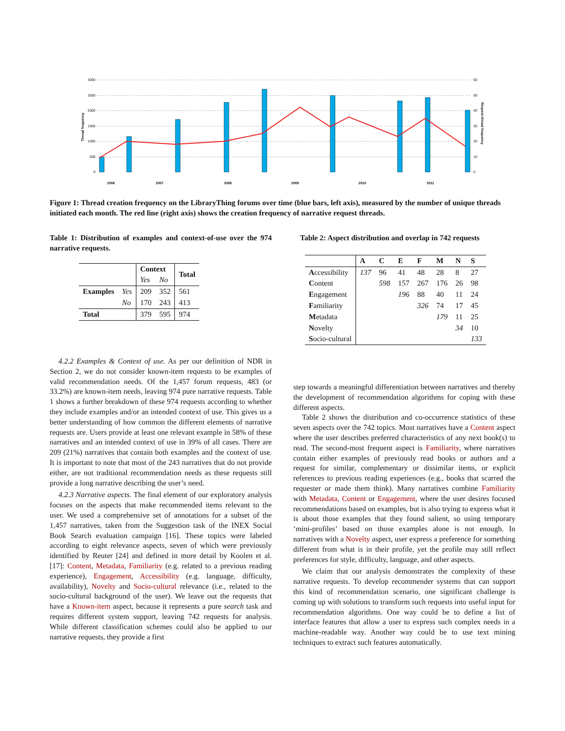3000
2500
2000
1500
1000
500
0
60
50
40
30
20
10
0
2006
2007
2008
2009
2010
2011
Thread frequency
Request thread frequency
Figure 1: Thread creation frequency on the LibraryThing forums over time (blue bars, left axis), measured by the number of unique threads initiated each month. The red line (right axis) shows the creation frequency of narrative request threads.
Table 1: Distribution of examples and context-of-use over the 974 narrative requests.
| | | Context | | Total |
| --- | --- | --- | --- | --- |
| | | Yes | No | |
| Examples | Yes | 209 | 352 | 561 |
| | No | 170 | 243 | 413 |
| Total | | 379 | 595 | 974 |
Table 2: Aspect distribution and overlap in 742 requests
| | A | C | E | F | M | N | S |
| --- | --- | --- | --- | --- | --- | --- | --- |
| A ccessibility | 137 | 96 | 41 | 48 | 28 | 8 | 27 |
| C ontent | | 598 | 157 | 267 | 176 | 26 | 98 |
| E ngagement | | | 196 | 88 | 40 | 11 | 24 |
| F amiliarity | | | | 326 | 74 | 17 | 45 |
| M etadata | | | | | 179 | 11 | 25 |
| N ovelty | | | | | | 34 | 10 |
| S ocio-cultural | | | | | | | 133 |
4.2.2 Examples & Context of use. As per our definition of NDR in Section 2, we do not consider known-item requests to be examples of valid recommendation needs. Of the 1,457 forum requests, 483 (or 33.2%) are known-item needs, leaving 974 pure narrative requests. Table 1 shows a further breakdown of these 974 requests according to whether they include examples and/or an intended context of use. This gives us a better understanding of how common the different elements of narrative requests are. Users provide at least one relevant example in 58% of these narratives and an intended context of use in 39% of all cases. There are 209 (21%) narratives that contain both examples and the context of use. It is important to note that most of the 243 narratives that do not provide either, are not traditional recommendation needs as these requests still provide a long narrative describing the user’s need.
4.2.3 Narrative aspects. The final element of our exploratory analysis focuses on the aspects that make recommended items relevant to the user. We used a comprehensive set of annotations for a subset of the 1,457 narratives, taken from the Suggestion task of the INEX Social Book Search evaluation campaign [16]. These topics were labeled according to eight relevance aspects, seven of which were previously identified by Reuter [24] and defined in more detail by Koolen et al. [17]: Content, Metadata, Familiarity (e.g. related to a previous reading experience), Engagement, Accessibility (e.g. language, difficulty, availability), Novelty and Socio-cultural relevance (i.e., related to the socio-cultural background of the user). We leave out the requests that have a Known-item aspect, because it represents a pure search task and requires different system support, leaving 742 requests for analysis. While different classification schemes could also be applied to our narrative requests, they provide a first
step towards a meaningful differentiation between narratives and thereby the development of recommendation algorithms for coping with these different aspects.
Table 2 shows the distribution and co-occurrence statistics of these seven aspects over the 742 topics. Most narratives have a Content aspect where the user describes preferred characteristics of any next book(s) to read. The second-most frequent aspect is Familiarity, where narratives contain either examples of previously read books or authors and a request for similar, complementary or dissimilar items, or explicit references to previous reading experiences (e.g., books that scarred the requester or made them think). Many narratives combine Familiarity with Metadata, Content or Engagement, where the user desires focused recommendations based on examples, but is also trying to express what it is about those examples that they found salient, so using temporary ‘mini-profiles’ based on those examples alone is not enough. In narratives with a Novelty aspect, user express a preference for something different from what is in their profile, yet the profile may still reflect preferences for style, difficulty, language, and other aspects.
We claim that our analysis demonstrates the complexity of these narrative requests. To develop recommender systems that can support this kind of recommendation scenario, one significant challenge is coming up with solutions to transform such requests into useful input for recommendation algorithms. One way could be to define a list of interface features that allow a user to express such complex needs in a machine-readable way. Another way could be to use text mining techniques to extract such features automatically.